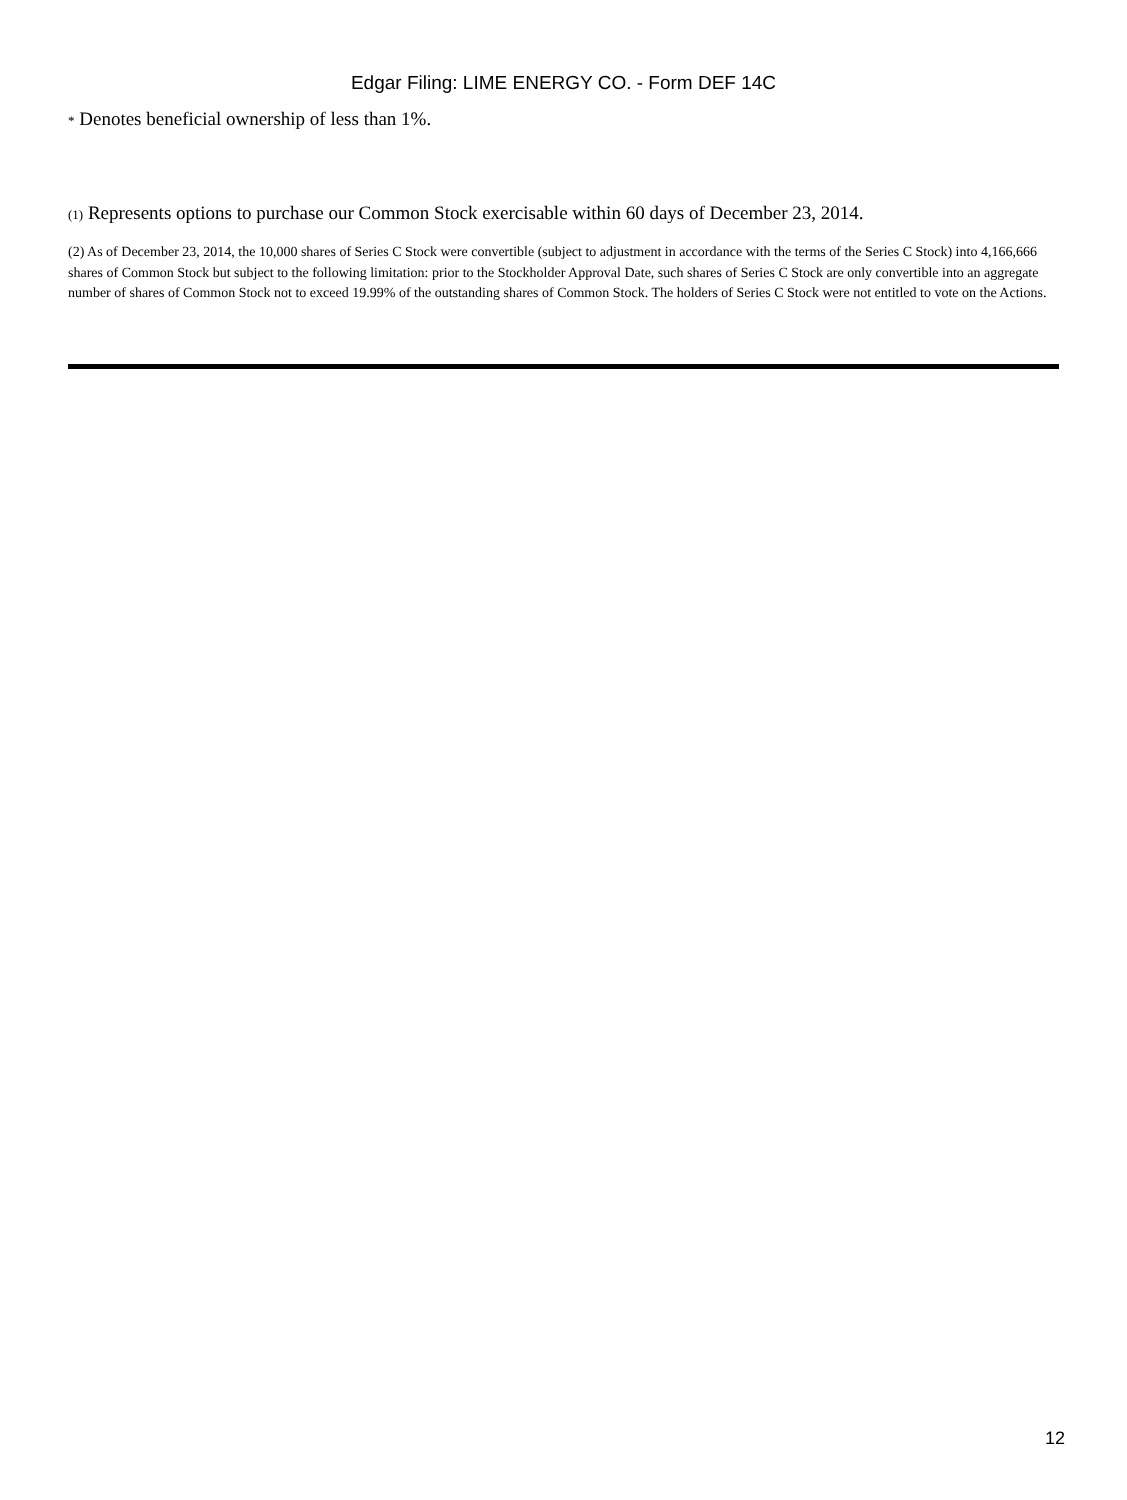Edgar Filing: LIME ENERGY CO. - Form DEF 14C
* Denotes beneficial ownership of less than 1%.
(1) Represents options to purchase our Common Stock exercisable within 60 days of December 23, 2014.
(2) As of December 23, 2014, the 10,000 shares of Series C Stock were convertible (subject to adjustment in accordance with the terms of the Series C Stock) into 4,166,666 shares of Common Stock but subject to the following limitation: prior to the Stockholder Approval Date, such shares of Series C Stock are only convertible into an aggregate number of shares of Common Stock not to exceed 19.99% of the outstanding shares of Common Stock. The holders of Series C Stock were not entitled to vote on the Actions.
12